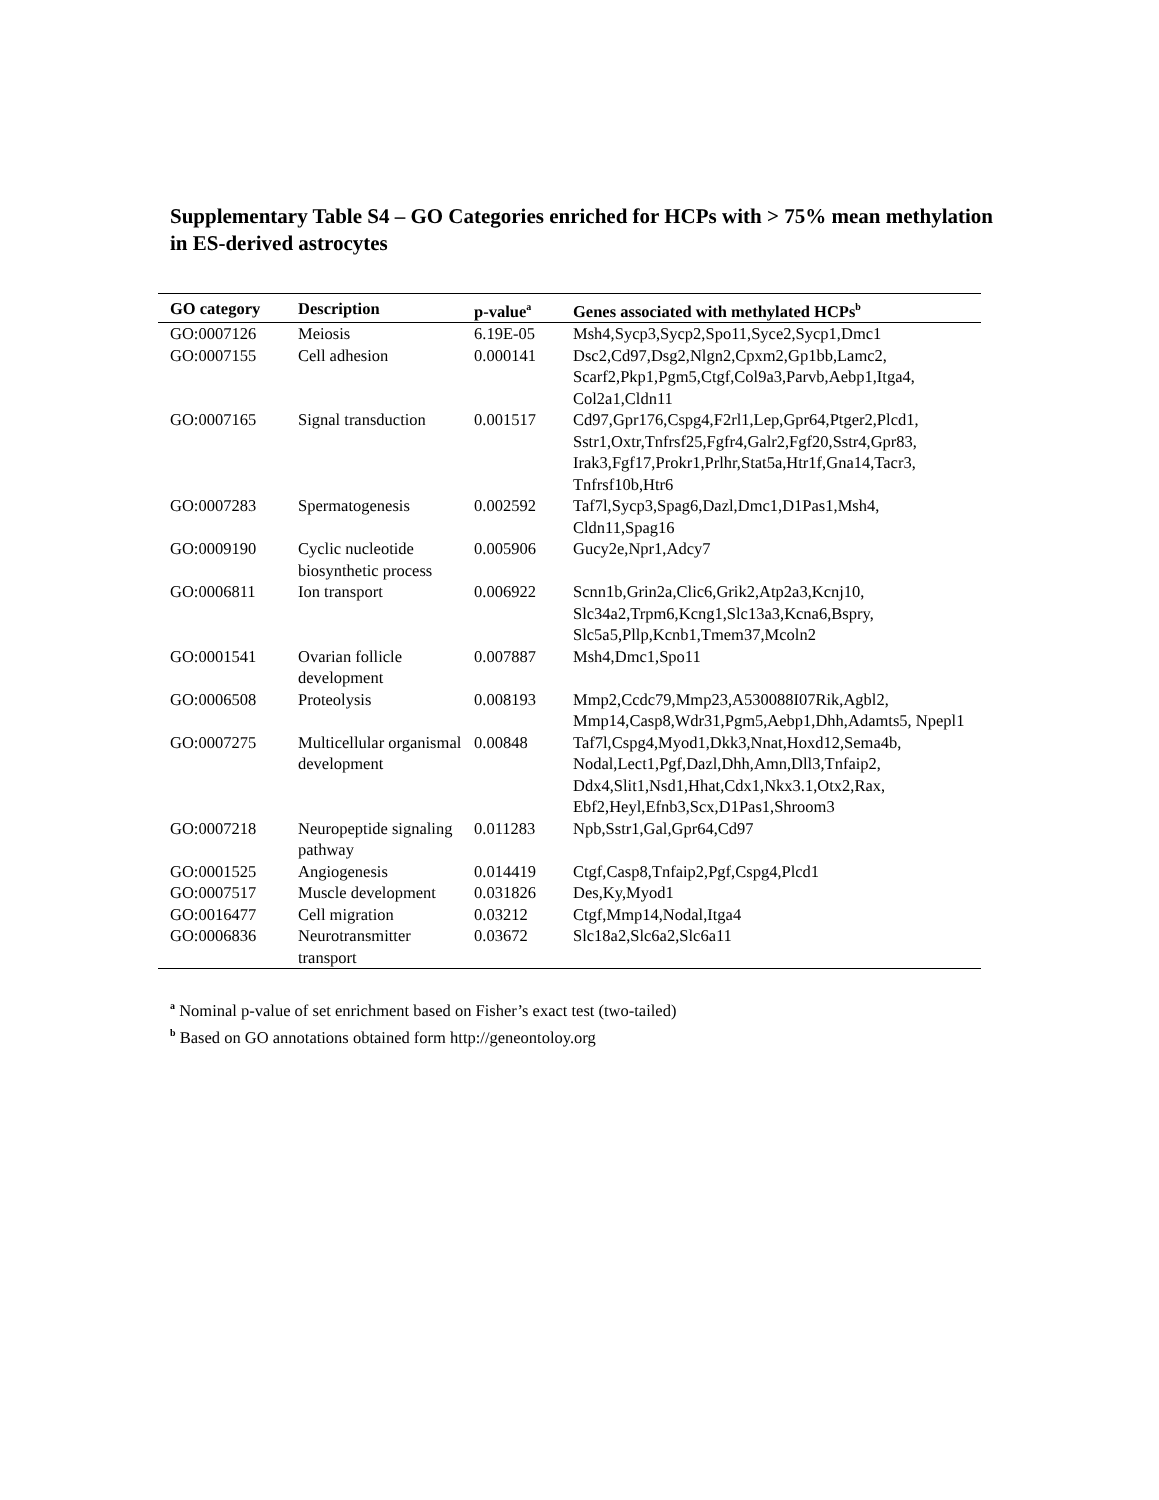Supplementary Table S4 – GO Categories enriched for HCPs with > 75% mean methylation in ES-derived astrocytes
| GO category | Description | p-value<sup>a</sup> | Genes associated with methylated HCPs<sup>b</sup> |
| --- | --- | --- | --- |
| GO:0007126 | Meiosis | 6.19E-05 | Msh4,Sycp3,Sycp2,Spo11,Syce2,Sycp1,Dmc1 |
| GO:0007155 | Cell adhesion | 0.000141 | Dsc2,Cd97,Dsg2,Nlgn2,Cpxm2,Gp1bb,Lamc2, Scarf2,Pkp1,Pgm5,Ctgf,Col9a3,Parvb,Aebp1,Itga4, Col2a1,Cldn11 |
| GO:0007165 | Signal transduction | 0.001517 | Cd97,Gpr176,Cspg4,F2rl1,Lep,Gpr64,Ptger2,Plcd1, Sstr1,Oxtr,Tnfrsf25,Fgfr4,Galr2,Fgf20,Sstr4,Gpr83, Irak3,Fgf17,Prokr1,Prlhr,Stat5a,Htr1f,Gna14,Tacr3, Tnfrsf10b,Htr6 |
| GO:0007283 | Spermatogenesis | 0.002592 | Taf7l,Sycp3,Spag6,Dazl,Dmc1,D1Pas1,Msh4, Cldn11,Spag16 |
| GO:0009190 | Cyclic nucleotide biosynthetic process | 0.005906 | Gucy2e,Npr1,Adcy7 |
| GO:0006811 | Ion transport | 0.006922 | Scnn1b,Grin2a,Clic6,Grik2,Atp2a3,Kcnj10, Slc34a2,Trpm6,Kcng1,Slc13a3,Kcna6,Bspry, Slc5a5,Pllp,Kcnb1,Tmem37,Mcoln2 |
| GO:0001541 | Ovarian follicle development | 0.007887 | Msh4,Dmc1,Spo11 |
| GO:0006508 | Proteolysis | 0.008193 | Mmp2,Ccdc79,Mmp23,A530088I07Rik,Agbl2, Mmp14,Casp8,Wdr31,Pgm5,Aebp1,Dhh,Adamts5, Npepl1 |
| GO:0007275 | Multicellular organismal development | 0.00848 | Taf7l,Cspg4,Myod1,Dkk3,Nnat,Hoxd12,Sema4b, Nodal,Lect1,Pgf,Dazl,Dhh,Amn,Dll3,Tnfaip2, Ddx4,Slit1,Nsd1,Hhat,Cdx1,Nkx3.1,Otx2,Rax, Ebf2,Heyl,Efnb3,Scx,D1Pas1,Shroom3 |
| GO:0007218 | Neuropeptide signaling pathway | 0.011283 | Npb,Sstr1,Gal,Gpr64,Cd97 |
| GO:0001525 | Angiogenesis | 0.014419 | Ctgf,Casp8,Tnfaip2,Pgf,Cspg4,Plcd1 |
| GO:0007517 | Muscle development | 0.031826 | Des,Ky,Myod1 |
| GO:0016477 | Cell migration | 0.03212 | Ctgf,Mmp14,Nodal,Itga4 |
| GO:0006836 | Neurotransmitter transport | 0.03672 | Slc18a2,Slc6a2,Slc6a11 |
<sup>a</sup> Nominal p-value of set enrichment based on Fisher’s exact test (two-tailed)
<sup>b</sup> Based on GO annotations obtained form http://geneontoloy.org